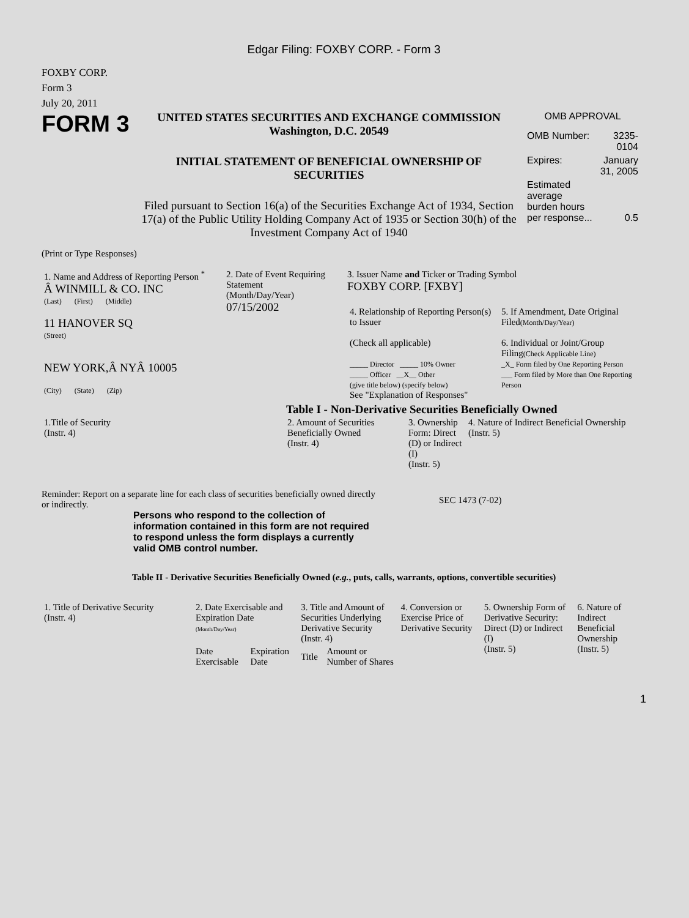Edgar Filing: FOXBY CORP. - Form 3
FOXBY CORP.
Form 3
July 20, 2011
FORM 3
UNITED STATES SECURITIES AND EXCHANGE COMMISSION
Washington, D.C. 20549
INITIAL STATEMENT OF BENEFICIAL OWNERSHIP OF SECURITIES
Filed pursuant to Section 16(a) of the Securities Exchange Act of 1934, Section 17(a) of the Public Utility Holding Company Act of 1935 or Section 30(h) of the Investment Company Act of 1940
OMB APPROVAL
| OMB Number: | 3235-0104 |
| Expires: | January 31, 2005 |
| Estimated average burden hours per response... | 0.5 |
(Print or Type Responses)
| 1. Name and Address of Reporting Person <sup>*</sup> Â WINMILL & CO. INC (Last) (First) (Middle) 11 HANOVER SQ (Street) NEW YORK,Â NYÂ 10005 (City) (State) (Zip) | 2. Date of Event Requiring Statement (Month/Day/Year) 07/15/2002 | 3. Issuer Name and Ticker or Trading Symbol FOXBY CORP. [FXBY] / 4. Relationship of Reporting Person(s) to Issuer (Check all applicable) _____ Director _____ 10% Owner _____ Officer __X__ Other (give title below) (specify below) See "Explanation of Responses" / 5. If Amendment, Date Original Filed (Month/Day/Year) 6. Individual or Joint/Group Filing (Check Applicable Line) _X_ Form filed by One Reporting Person ___ Form filed by More than One Reporting Person / |
Table I - Non-Derivative Securities Beneficially Owned
| 1.Title of Security (Instr. 4) | 2. Amount of Securities Beneficially Owned (Instr. 4) | 3. Ownership Form: Direct (D) or Indirect (I) (Instr. 5) | 4. Nature of Indirect Beneficial Ownership (Instr. 5) |
| --- | --- | --- | --- |
Reminder: Report on a separate line for each class of securities beneficially owned directly or indirectly.
SEC 1473 (7-02)
Persons who respond to the collection of information contained in this form are not required to respond unless the form displays a currently valid OMB control number.
Table II - Derivative Securities Beneficially Owned (e.g., puts, calls, warrants, options, convertible securities)
| 1. Title of Derivative Security (Instr. 4) | 2. Date Exercisable and Expiration Date (Month/Day/Year) | | 3. Title and Amount of Securities Underlying Derivative Security (Instr. 4) | | 4. Conversion or Exercise Price of Derivative Security | 5. Ownership Form of Derivative Security: Direct (D) or Indirect (I) (Instr. 5) | 6. Nature of Indirect Beneficial Ownership (Instr. 5) |
| --- | --- | --- | --- | --- | --- | --- | --- |
| | Date Exercisable | Expiration Date | Title | Amount or Number of Shares | | | |
1